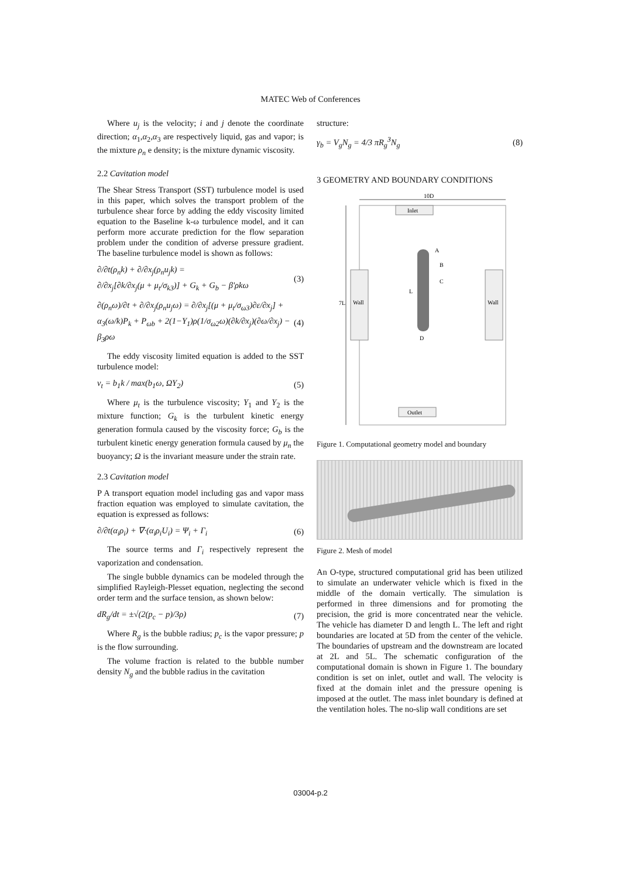MATEC Web of Conferences
Where u<sub>j</sub> is the velocity; i and j denote the coordinate direction; α<sub>1</sub>,α<sub>2</sub>,α<sub>3</sub> are respectively liquid, gas and vapor; is the mixture ρ<sub>n</sub> e density; is the mixture dynamic viscosity.
2.2 Cavitation model
The Shear Stress Transport (SST) turbulence model is used in this paper, which solves the transport problem of the turbulence shear force by adding the eddy viscosity limited equation to the Baseline k-ω turbulence model, and it can perform more accurate prediction for the flow separation problem under the condition of adverse pressure gradient. The baseline turbulence model is shown as follows:
∂/∂t(ρ<sub>n</sub>k) + ∂/∂x<sub>j</sub>(ρ<sub>n</sub>u<sub>j</sub>k) =
∂/∂x<sub>j</sub>[∂k/∂x<sub>j</sub>(μ + μ<sub>t</sub>/σ<sub>k3</sub>)] + G<sub>k</sub> + G<sub>b</sub> − β'ρkω
(3)
∂(ρ<sub>n</sub>ω)/∂t + ∂/∂x<sub>j</sub>(ρ<sub>n</sub>u<sub>j</sub>ω) = ∂/∂x<sub>j</sub>[(μ + μ<sub>t</sub>/σ<sub>ω3</sub>)∂ε/∂x<sub>j</sub>] +
α<sub>3</sub>(ω/k)P<sub>k</sub> + P<sub>ωb</sub> + 2(1−Y<sub>1</sub>)ρ(1/σ<sub>ω2</sub>ω)(∂k/∂x<sub>j</sub>)(∂ω/∂x<sub>j</sub>) − β<sub>3</sub>ρω
(4)
The eddy viscosity limited equation is added to the SST turbulence model:
ν<sub>t</sub> = b<sub>1</sub>k / max(b<sub>1</sub>ω, ΩY<sub>2</sub>) (5)
Where μ<sub>t</sub> is the turbulence viscosity; Y<sub>1</sub> and Y<sub>2</sub> is the mixture function; G<sub>k</sub> is the turbulent kinetic energy generation formula caused by the viscosity force; G<sub>b</sub> is the turbulent kinetic energy generation formula caused by μ<sub>n</sub> the buoyancy; Ω is the invariant measure under the strain rate.
2.3 Cavitation model
P A transport equation model including gas and vapor mass fraction equation was employed to simulate cavitation, the equation is expressed as follows:
∂/∂t(α<sub>i</sub>ρ<sub>i</sub>) + ∇·(α<sub>i</sub>ρ<sub>i</sub>U<sub>i</sub>) = Ψ<sub>i</sub> + Γ<sub>i</sub>
(6)
The source terms and Γ<sub>i</sub> respectively represent the vaporization and condensation.
The single bubble dynamics can be modeled through the simplified Rayleigh-Plesset equation, neglecting the second order term and the surface tension, as shown below:
dR<sub>g</sub>/dt = ±√(2(p<sub>c</sub> − p)/3ρ) (7)
Where R<sub>g</sub> is the bubble radius; p<sub>c</sub> is the vapor pressure; p is the flow surrounding.
The volume fraction is related to the bubble number density N<sub>g</sub> and the bubble radius in the cavitation
structure:
γ<sub>b</sub> = V<sub>g</sub>N<sub>g</sub> = 4/3 πR<sub>g</sub><sup>3</sup>N<sub>g</sub> (8)
3 GEOMETRY AND BOUNDARY CONDITIONS
10D
Inlet
Outlet
Wall
Wall
7L
A
B
C
D
L
Figure 1. Computational geometry model and boundary
Figure 2. Mesh of model
An O-type, structured computational grid has been utilized to simulate an underwater vehicle which is fixed in the middle of the domain vertically. The simulation is performed in three dimensions and for promoting the precision, the grid is more concentrated near the vehicle. The vehicle has diameter D and length L. The left and right boundaries are located at 5D from the center of the vehicle. The boundaries of upstream and the downstream are located at 2L and 5L. The schematic configuration of the computational domain is shown in Figure 1. The boundary condition is set on inlet, outlet and wall. The velocity is fixed at the domain inlet and the pressure opening is imposed at the outlet. The mass inlet boundary is defined at the ventilation holes. The no-slip wall conditions are set
03004-p.2